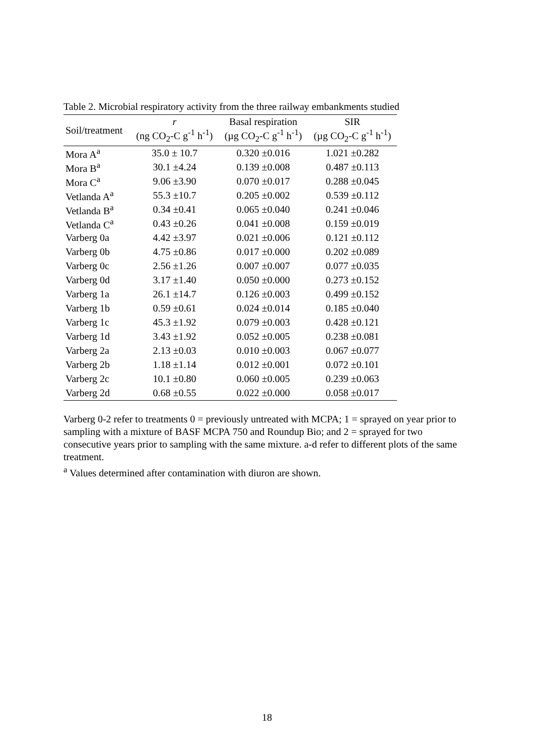Table 2. Microbial respiratory activity from the three railway embankments studied
| Soil/treatment | r (ng CO<sub>2</sub>-C g<sup>-1</sup> h<sup>-1</sup>) | Basal respiration (µg CO<sub>2</sub>-C g<sup>-1</sup> h<sup>-1</sup>) | SIR (µg CO<sub>2</sub>-C g<sup>-1</sup> h<sup>-1</sup>) |
| --- | --- | --- | --- |
| Mora A<sup>a</sup> | 35.0 ± 10.7 | 0.320 ±0.016 | 1.021 ±0.282 |
| Mora B<sup>a</sup> | 30.1 ±4.24 | 0.139 ±0.008 | 0.487 ±0.113 |
| Mora C<sup>a</sup> | 9.06 ±3.90 | 0.070 ±0.017 | 0.288 ±0.045 |
| Vetlanda A<sup>a</sup> | 55.3 ±10.7 | 0.205 ±0.002 | 0.539 ±0.112 |
| Vetlanda B<sup>a</sup> | 0.34 ±0.41 | 0.065 ±0.040 | 0.241 ±0.046 |
| Vetlanda C<sup>a</sup> | 0.43 ±0.26 | 0.041 ±0.008 | 0.159 ±0.019 |
| Varberg 0a | 4.42 ±3.97 | 0.021 ±0.006 | 0.121 ±0.112 |
| Varberg 0b | 4.75 ±0.86 | 0.017 ±0.000 | 0.202 ±0.089 |
| Varberg 0c | 2.56 ±1.26 | 0.007 ±0.007 | 0.077 ±0.035 |
| Varberg 0d | 3.17 ±1.40 | 0.050 ±0.000 | 0.273 ±0.152 |
| Varberg 1a | 26.1 ±14.7 | 0.126 ±0.003 | 0.499 ±0.152 |
| Varberg 1b | 0.59 ±0.61 | 0.024 ±0.014 | 0.185 ±0.040 |
| Varberg 1c | 45.3 ±1.92 | 0.079 ±0.003 | 0.428 ±0.121 |
| Varberg 1d | 3.43 ±1.92 | 0.052 ±0.005 | 0.238 ±0.081 |
| Varberg 2a | 2.13 ±0.03 | 0.010 ±0.003 | 0.067 ±0.077 |
| Varberg 2b | 1.18 ±1.14 | 0.012 ±0.001 | 0.072 ±0.101 |
| Varberg 2c | 10.1 ±0.80 | 0.060 ±0.005 | 0.239 ±0.063 |
| Varberg 2d | 0.68 ±0.55 | 0.022 ±0.000 | 0.058 ±0.017 |
Varberg 0-2 refer to treatments 0 = previously untreated with MCPA; 1 = sprayed on year prior to sampling with a mixture of BASF MCPA 750 and Roundup Bio; and 2 = sprayed for two consecutive years prior to sampling with the same mixture. a-d refer to different plots of the same treatment.
<sup>a</sup> Values determined after contamination with diuron are shown.
18